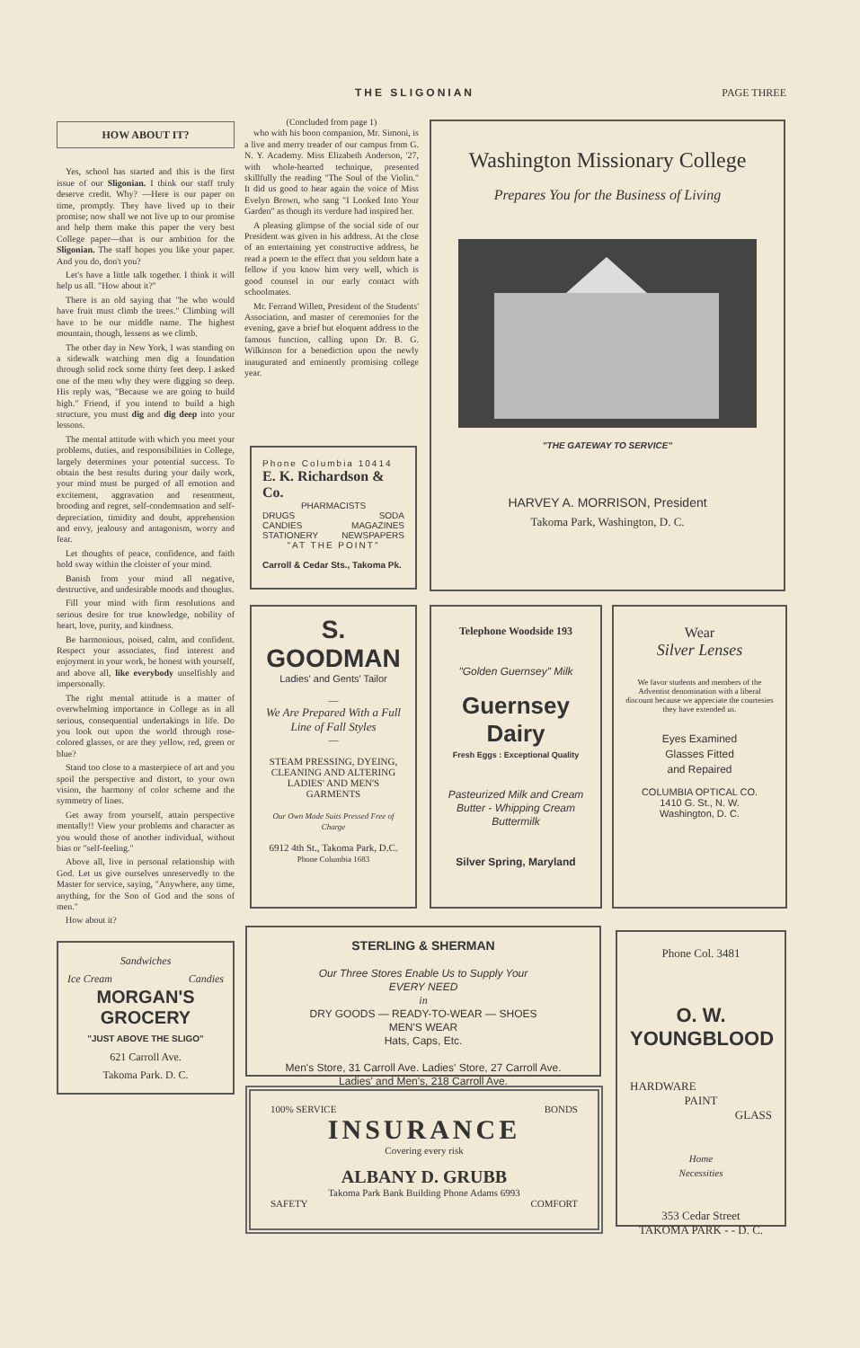THE SLIGONIAN PAGE THREE
HOW ABOUT IT?
Yes, school has started and this is the first issue of our Sligonian. I think our staff truly deserve credit. Why? —Here is our paper on time, promptly. They have lived up to their promise; now shall we not live up to our promise and help them make this paper the very best College paper—that is our ambition for the Sligonian. The staff hopes you like your paper. And you do, don't you?
Let's have a little talk together. I think it will help us all. "How about it?"
There is an old saying that "he who would have fruit must climb the trees." Climbing will have to be our middle name. The highest mountain, though, lessens as we climb.
The other day in New York, I was standing on a sidewalk watching men dig a foundation through solid rock some thirty feet deep. I asked one of the men why they were digging so deep. His reply was, "Because we are going to build high." Friend, if you intend to build a high structure, you must dig and dig deep into your lessons.
The mental attitude with which you meet your problems, duties, and responsibilities in College, largely determines your potential success. To obtain the best results during your daily work, your mind must be purged of all emotion and excitement, aggravation and resentment, brooding and regret, self-condemnation and self-depreciation, timidity and doubt, apprehension and envy, jealousy and antagonism, worry and fear.
Let thoughts of peace, confidence, and faith hold sway within the cloister of your mind.
Banish from your mind all negative, destructive, and undesirable moods and thoughts.
Fill your mind with firm resolutions and serious desire for true knowledge, nobility of heart, love, purity, and kindness.
Be harmonious, poised, calm, and confident. Respect your associates, find interest and enjoyment in your work, be honest with yourself, and above all, like everybody unselfishly and impersonally.
The right mental attitude is a matter of overwhelming importance in College as in all serious, consequential undertakings in life. Do you look out upon the world through rose-colored glasses, or are they yellow, red, green or blue?
Stand too close to a masterpiece of art and you spoil the perspective and distort, to your own vision, the harmony of color scheme and the symmetry of lines.
Get away from yourself, attain perspective mentally!! View your problems and character as you would those of another individual, without bias or "self-feeling."
Above all, live in personal relationship with God. Let us give ourselves unreservedly to the Master for service, saying, "Anywhere, any time, anything, for the Son of God and the sons of men."
How about it?
Sandwiches
Ice Cream Candies
MORGAN'S GROCERY
"JUST ABOVE THE SLIGO"
621 Carroll Ave.
Takoma Park. D. C.
(Concluded from page 1)
who with his boon companion, Mr. Simoni, is a live and merry treader of our campus from G. N. Y. Academy. Miss Elizabeth Anderson, '27, with whole-hearted technique, presented skillfully the reading "The Soul of the Violin." It did us good to hear again the voice of Miss Evelyn Brown, who sang "I Looked Into Your Garden" as though its verdure had inspired her.
A pleasing glimpse of the social side of our President was given in his address. At the close of an entertaining yet constructive address, he read a poem to the effect that you seldom hate a fellow if you know him very well, which is good counsel in our early contact with schoolmates.
Mr. Ferrand Willett, President of the Students' Association, and master of ceremonies for the evening, gave a brief but eloquent address to the famous function, calling upon Dr. B. G. Wilkinson for a benediction upon the newly inaugurated and eminently promising college year.
Phone Columbia 10414
E. K. Richardson & Co.
PHARMACISTS
DRUGS SODA
CANDIES MAGAZINES
STATIONERY NEWSPAPERS
"AT THE POINT"
Carroll & Cedar Sts., Takoma Pk.
Washington Missionary College
Prepares You for the Business of Living
"THE GATEWAY TO SERVICE"
HARVEY A. MORRISON, President
Takoma Park, Washington, D. C.
S. GOODMAN
Ladies' and Gents' Tailor
—
We Are Prepared With a Full Line of Fall Styles
—
STEAM PRESSING, DYEING, CLEANING AND ALTERING LADIES' AND MEN'S GARMENTS
Our Own Made Suits Pressed Free of Charge
6912 4th St., Takoma Park, D.C.
Phone Columbia 1683
Telephone Woodside 193
"Golden Guernsey" Milk
Guernsey Dairy
Fresh Eggs : Exceptional Quality
Pasteurized Milk and Cream
Butter - Whipping Cream
Buttermilk
Silver Spring, Maryland
Wear
Silver Lenses
We favor students and members of the Adventist denomination with a liberal discount because we appreciate the courtesies they have extended us.
Eyes Examined
Glasses Fitted
and Repaired
COLUMBIA OPTICAL CO.
1410 G. St., N. W.
Washington, D. C.
STERLING & SHERMAN
Our Three Stores Enable Us to Supply Your
EVERY NEED
in
DRY GOODS — READY-TO-WEAR — SHOES
MEN'S WEAR
Hats, Caps, Etc.
Men's Store, 31 Carroll Ave. Ladies' Store, 27 Carroll Ave.
Ladies' and Men's, 218 Carroll Ave.
100% SERVICE BONDS
INSURANCE
Covering every risk
ALBANY D. GRUBB
Takoma Park Bank Building Phone Adams 6993
SAFETY COMFORT
Phone Col. 3481
O. W. YOUNGBLOOD
HARDWARE
PAINT
GLASS
Home
Necessities
353 Cedar Street
TAKOMA PARK - - D. C.